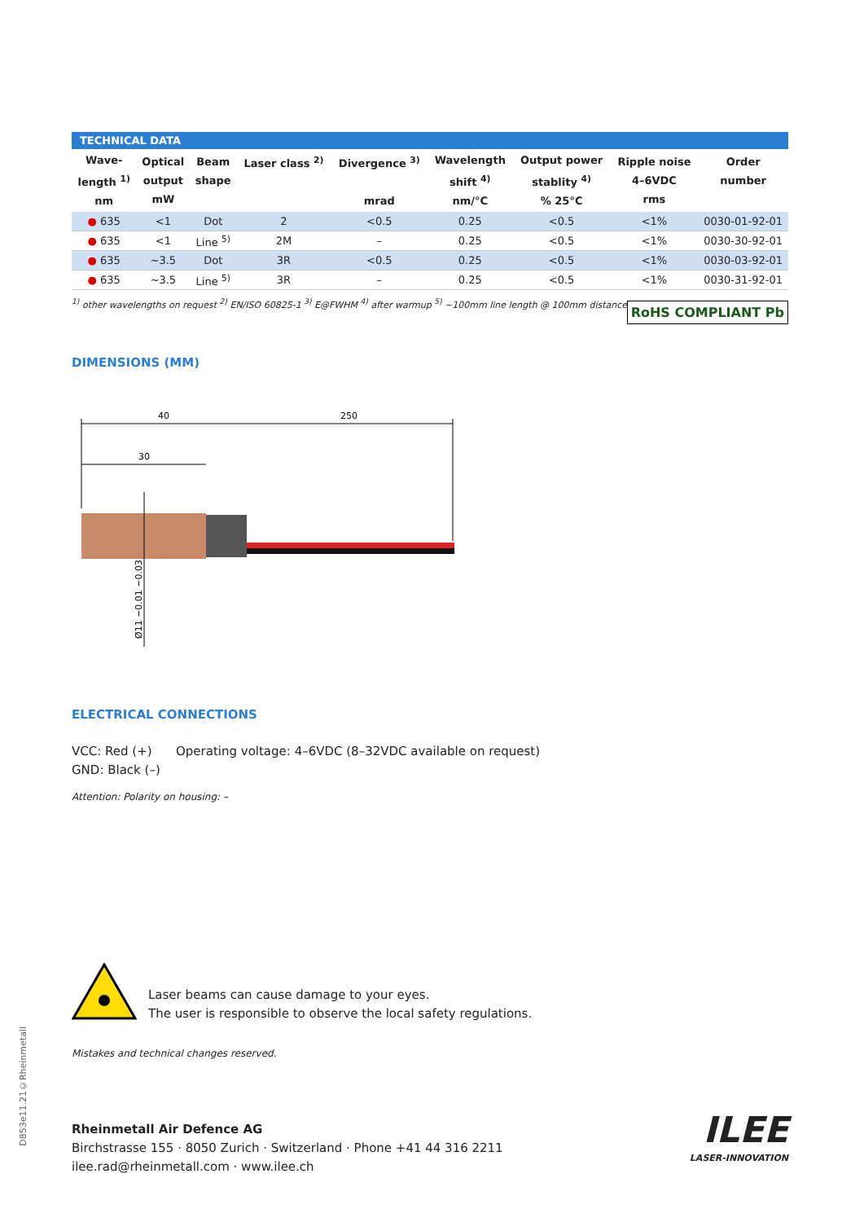TECHNICAL DATA
| Wave- length <sup>1)</sup> nm | Optical output mW | Beam shape | Laser class <sup>2)</sup> | Divergence <sup>3)</sup> mrad | Wavelength shift <sup>4)</sup> nm/°C | Output power stablity <sup>4)</sup> % 25°C | Ripple noise 4–6VDC rms | Order number |
| --- | --- | --- | --- | --- | --- | --- | --- | --- |
| ● 635 | <1 | Dot | 2 | <0.5 | 0.25 | <0.5 | <1% | 0030-01-92-01 |
| ● 635 | <1 | Line <sup>5)</sup> | 2M | – | 0.25 | <0.5 | <1% | 0030-30-92-01 |
| ● 635 | ~3.5 | Dot | 3R | <0.5 | 0.25 | <0.5 | <1% | 0030-03-92-01 |
| ● 635 | ~3.5 | Line <sup>5)</sup> | 3R | – | 0.25 | <0.5 | <1% | 0030-31-92-01 |
<sup>1)</sup> other wavelengths on request <sup>2)</sup> EN/ISO 60825-1 <sup>3)</sup> E@FWHM <sup>4)</sup> after warmup <sup>5)</sup> ~100mm line length @ 100mm distance
RoHS COMPLIANT Pb
DIMENSIONS (MM)
40
250
30
Ø11 −0.01 −0.03
ELECTRICAL CONNECTIONS
VCC: Red (+)
GND: Black (–)
Operating voltage: 4–6VDC (8–32VDC available on request)
Attention: Polarity on housing: –
Laser beams can cause damage to your eyes.
The user is responsible to observe the local safety regulations.
Mistakes and technical changes reserved.
Rheinmetall Air Defence AG
Birchstrasse 155 · 8050 Zurich · Switzerland · Phone +41 44 316 2211
ilee.rad@rheinmetall.com · www.ilee.ch
ILEE
LASER-INNOVATION
D853e11.21©Rheinmetall